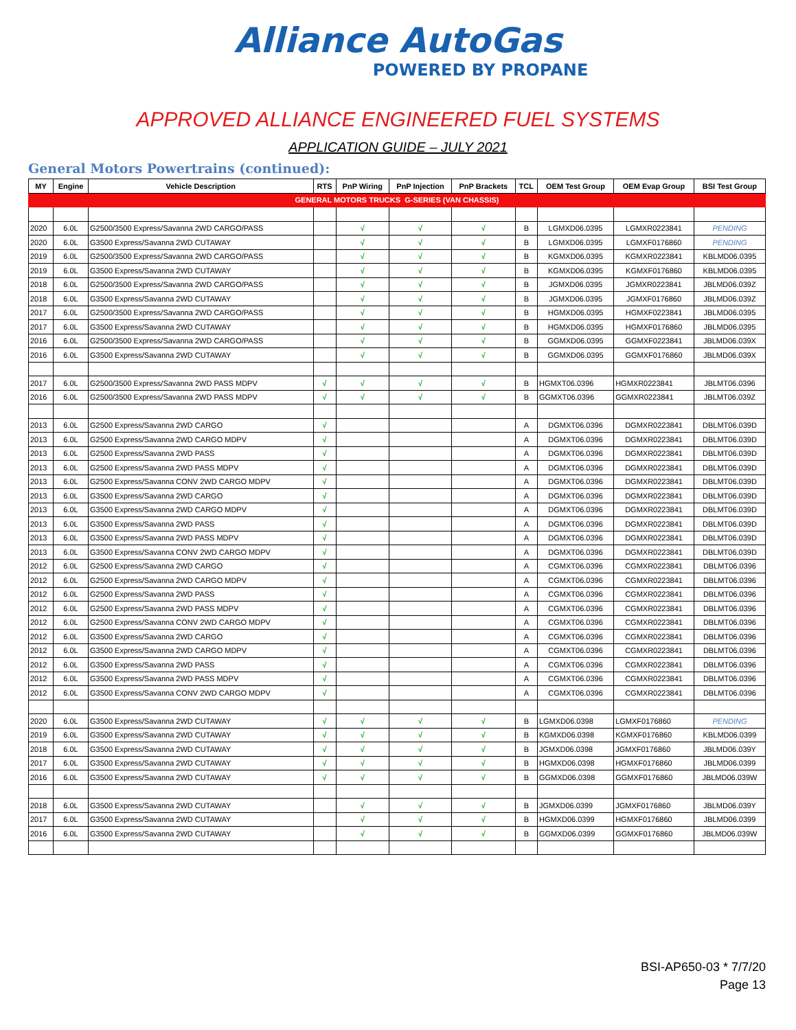Alliance AutoGas
POWERED BY PROPANE
APPROVED ALLIANCE ENGINEERED FUEL SYSTEMS
APPLICATION GUIDE – JULY 2021
General Motors Powertrains (continued):
| MY | Engine | Vehicle Description | RTS | PnP Wiring | PnP Injection | PnP Brackets | TCL | OEM Test Group | OEM Evap Group | BSI Test Group |
| --- | --- | --- | --- | --- | --- | --- | --- | --- | --- | --- |
| GENERAL MOTORS TRUCKS G-SERIES (VAN CHASSIS) | | | | | | | | | | |
| 2020 | 6.0L | G2500/3500 Express/Savanna 2WD CARGO/PASS | | √ | √ | √ | B | LGMXD06.0395 | LGMXR0223841 | PENDING |
| 2020 | 6.0L | G3500 Express/Savanna 2WD CUTAWAY | | √ | √ | √ | B | LGMXD06.0395 | LGMXF0176860 | PENDING |
| 2019 | 6.0L | G2500/3500 Express/Savanna 2WD CARGO/PASS | | √ | √ | √ | B | KGMXD06.0395 | KGMXR0223841 | KBLMD06.0395 |
| 2019 | 6.0L | G3500 Express/Savanna 2WD CUTAWAY | | √ | √ | √ | B | KGMXD06.0395 | KGMXF0176860 | KBLMD06.0395 |
| 2018 | 6.0L | G2500/3500 Express/Savanna 2WD CARGO/PASS | | √ | √ | √ | B | JGMXD06.0395 | JGMXR0223841 | JBLMD06.039Z |
| 2018 | 6.0L | G3500 Express/Savanna 2WD CUTAWAY | | √ | √ | √ | B | JGMXD06.0395 | JGMXF0176860 | JBLMD06.039Z |
| 2017 | 6.0L | G2500/3500 Express/Savanna 2WD CARGO/PASS | | √ | √ | √ | B | HGMXD06.0395 | HGMXF0223841 | JBLMD06.0395 |
| 2017 | 6.0L | G3500 Express/Savanna 2WD CUTAWAY | | √ | √ | √ | B | HGMXD06.0395 | HGMXF0176860 | JBLMD06.0395 |
| 2016 | 6.0L | G2500/3500 Express/Savanna 2WD CARGO/PASS | | √ | √ | √ | B | GGMXD06.0395 | GGMXF0223841 | JBLMD06.039X |
| 2016 | 6.0L | G3500 Express/Savanna 2WD CUTAWAY | | √ | √ | √ | B | GGMXD06.0395 | GGMXF0176860 | JBLMD06.039X |
| 2017 | 6.0L | G2500/3500 Express/Savanna 2WD PASS MDPV | √ | √ | √ | √ | B | HGMXT06.0396 | HGMXR0223841 | JBLMT06.0396 |
| 2016 | 6.0L | G2500/3500 Express/Savanna 2WD PASS MDPV | √ | √ | √ | √ | B | GGMXT06.0396 | GGMXR0223841 | JBLMT06.039Z |
| 2013 | 6.0L | G2500 Express/Savanna 2WD CARGO | √ | | | | A | DGMXT06.0396 | DGMXR0223841 | DBLMT06.039D |
| 2013 | 6.0L | G2500 Express/Savanna 2WD CARGO MDPV | √ | | | | A | DGMXT06.0396 | DGMXR0223841 | DBLMT06.039D |
| 2013 | 6.0L | G2500 Express/Savanna 2WD PASS | √ | | | | A | DGMXT06.0396 | DGMXR0223841 | DBLMT06.039D |
| 2013 | 6.0L | G2500 Express/Savanna 2WD PASS MDPV | √ | | | | A | DGMXT06.0396 | DGMXR0223841 | DBLMT06.039D |
| 2013 | 6.0L | G2500 Express/Savanna CONV 2WD CARGO MDPV | √ | | | | A | DGMXT06.0396 | DGMXR0223841 | DBLMT06.039D |
| 2013 | 6.0L | G3500 Express/Savanna 2WD CARGO | √ | | | | A | DGMXT06.0396 | DGMXR0223841 | DBLMT06.039D |
| 2013 | 6.0L | G3500 Express/Savanna 2WD CARGO MDPV | √ | | | | A | DGMXT06.0396 | DGMXR0223841 | DBLMT06.039D |
| 2013 | 6.0L | G3500 Express/Savanna 2WD PASS | √ | | | | A | DGMXT06.0396 | DGMXR0223841 | DBLMT06.039D |
| 2013 | 6.0L | G3500 Express/Savanna 2WD PASS MDPV | √ | | | | A | DGMXT06.0396 | DGMXR0223841 | DBLMT06.039D |
| 2013 | 6.0L | G3500 Express/Savanna CONV 2WD CARGO MDPV | √ | | | | A | DGMXT06.0396 | DGMXR0223841 | DBLMT06.039D |
| 2012 | 6.0L | G2500 Express/Savanna 2WD CARGO | √ | | | | A | CGMXT06.0396 | CGMXR0223841 | DBLMT06.0396 |
| 2012 | 6.0L | G2500 Express/Savanna 2WD CARGO MDPV | √ | | | | A | CGMXT06.0396 | CGMXR0223841 | DBLMT06.0396 |
| 2012 | 6.0L | G2500 Express/Savanna 2WD PASS | √ | | | | A | CGMXT06.0396 | CGMXR0223841 | DBLMT06.0396 |
| 2012 | 6.0L | G2500 Express/Savanna 2WD PASS MDPV | √ | | | | A | CGMXT06.0396 | CGMXR0223841 | DBLMT06.0396 |
| 2012 | 6.0L | G2500 Express/Savanna CONV 2WD CARGO MDPV | √ | | | | A | CGMXT06.0396 | CGMXR0223841 | DBLMT06.0396 |
| 2012 | 6.0L | G3500 Express/Savanna 2WD CARGO | √ | | | | A | CGMXT06.0396 | CGMXR0223841 | DBLMT06.0396 |
| 2012 | 6.0L | G3500 Express/Savanna 2WD CARGO MDPV | √ | | | | A | CGMXT06.0396 | CGMXR0223841 | DBLMT06.0396 |
| 2012 | 6.0L | G3500 Express/Savanna 2WD PASS | √ | | | | A | CGMXT06.0396 | CGMXR0223841 | DBLMT06.0396 |
| 2012 | 6.0L | G3500 Express/Savanna 2WD PASS MDPV | √ | | | | A | CGMXT06.0396 | CGMXR0223841 | DBLMT06.0396 |
| 2012 | 6.0L | G3500 Express/Savanna CONV 2WD CARGO MDPV | √ | | | | A | CGMXT06.0396 | CGMXR0223841 | DBLMT06.0396 |
| 2020 | 6.0L | G3500 Express/Savanna 2WD CUTAWAY | √ | √ | √ | √ | B | LGMXD06.0398 | LGMXF0176860 | PENDING |
| 2019 | 6.0L | G3500 Express/Savanna 2WD CUTAWAY | √ | √ | √ | √ | B | KGMXD06.0398 | KGMXF0176860 | KBLMD06.0399 |
| 2018 | 6.0L | G3500 Express/Savanna 2WD CUTAWAY | √ | √ | √ | √ | B | JGMXD06.0398 | JGMXF0176860 | JBLMD06.039Y |
| 2017 | 6.0L | G3500 Express/Savanna 2WD CUTAWAY | √ | √ | √ | √ | B | HGMXD06.0398 | HGMXF0176860 | JBLMD06.0399 |
| 2016 | 6.0L | G3500 Express/Savanna 2WD CUTAWAY | √ | √ | √ | √ | B | GGMXD06.0398 | GGMXF0176860 | JBLMD06.039W |
| 2018 | 6.0L | G3500 Express/Savanna 2WD CUTAWAY | | √ | √ | √ | B | JGMXD06.0399 | JGMXF0176860 | JBLMD06.039Y |
| 2017 | 6.0L | G3500 Express/Savanna 2WD CUTAWAY | | √ | √ | √ | B | HGMXD06.0399 | HGMXF0176860 | JBLMD06.0399 |
| 2016 | 6.0L | G3500 Express/Savanna 2WD CUTAWAY | | √ | √ | √ | B | GGMXD06.0399 | GGMXF0176860 | JBLMD06.039W |
BSI-AP650-03 * 7/7/20
Page 13